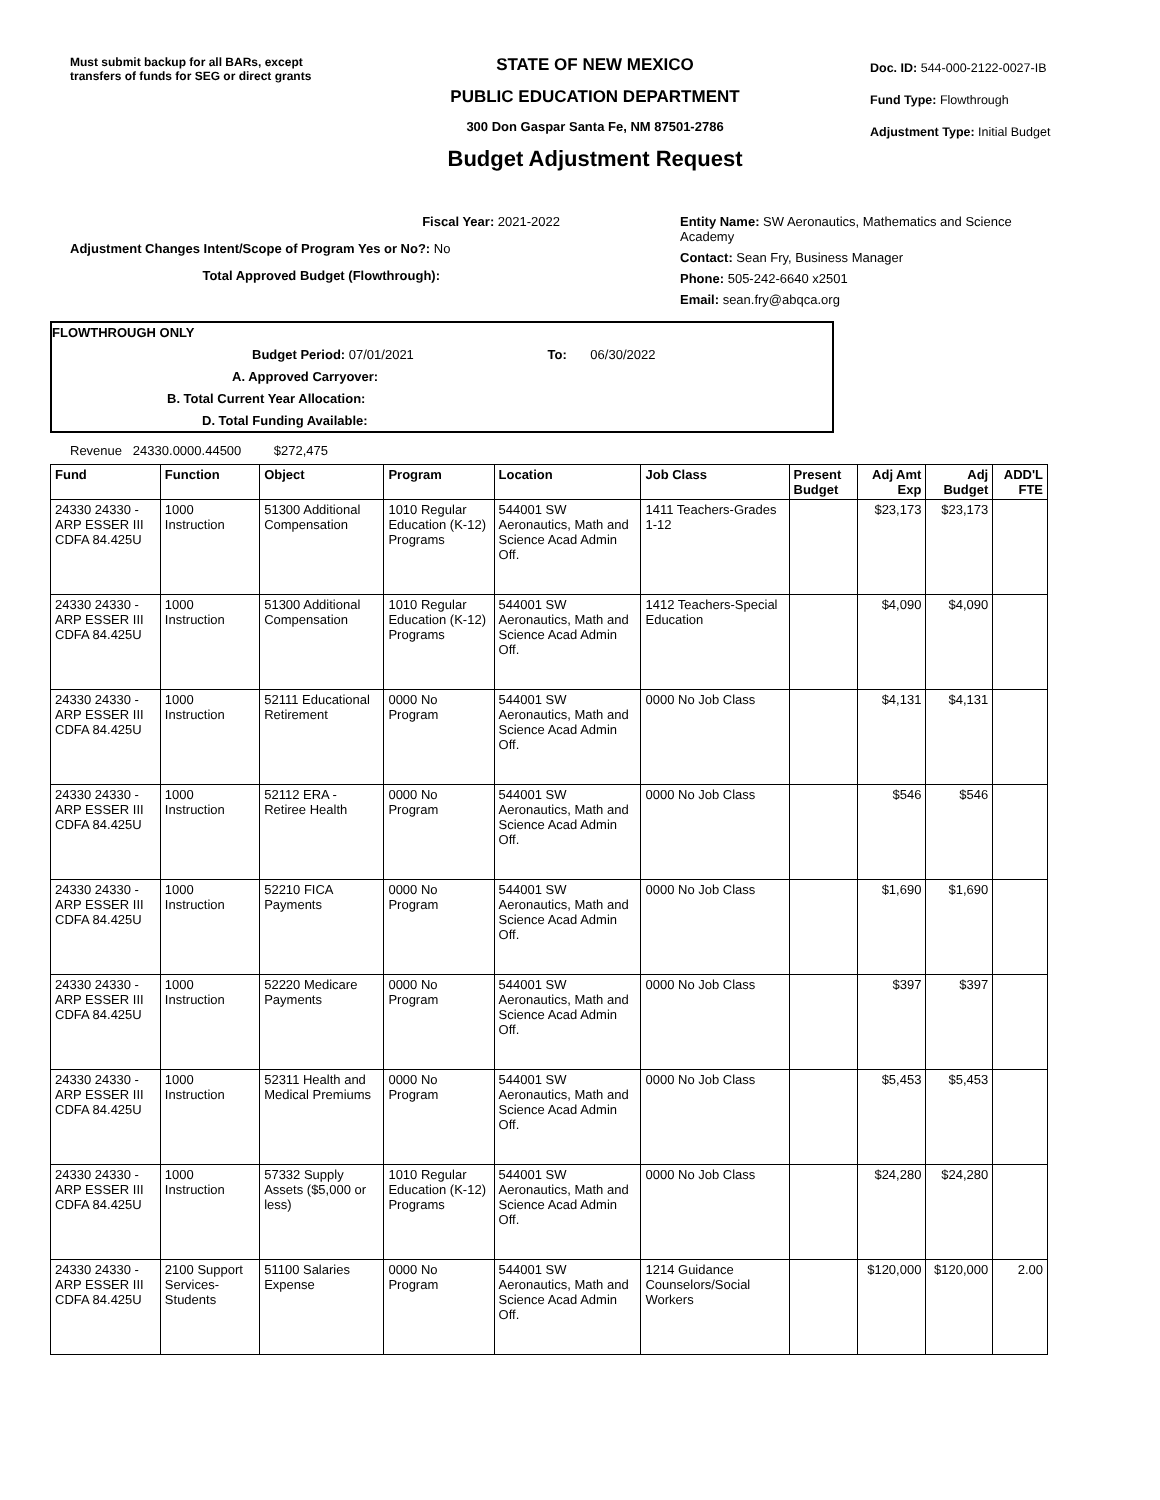Must submit backup for all BARs, except transfers of funds for SEG or direct grants
STATE OF NEW MEXICO
PUBLIC EDUCATION DEPARTMENT
300 Don Gaspar Santa Fe, NM 87501-2786
Budget Adjustment Request
Doc. ID: 544-000-2122-0027-IB
Fund Type: Flowthrough
Adjustment Type: Initial Budget
Fiscal Year: 2021-2022
Adjustment Changes Intent/Scope of Program Yes or No?: No
Total Approved Budget (Flowthrough):
Entity Name: SW Aeronautics, Mathematics and Science Academy
Contact: Sean Fry, Business Manager
Phone: 505-242-6640 x2501
Email: sean.fry@abqca.org
FLOWTHROUGH ONLY
Budget Period: 07/01/2021 To: 06/30/2022
A. Approved Carryover:
B. Total Current Year Allocation:
D. Total Funding Available:
Revenue 24330.0000.44500 $272,475
| Fund | Function | Object | Program | Location | Job Class | Present Budget | Adj Amt Exp | Adj Budget | ADD'L FTE |
| --- | --- | --- | --- | --- | --- | --- | --- | --- | --- |
| 24330 24330 - ARP ESSER III CDFA 84.425U | 1000 Instruction | 51300 Additional Compensation | 1010 Regular Education (K-12) Programs | 544001 SW Aeronautics, Math and Science Acad Admin Off. | 1411 Teachers-Grades 1-12 | | $23,173 | $23,173 | |
| 24330 24330 - ARP ESSER III CDFA 84.425U | 1000 Instruction | 51300 Additional Compensation | 1010 Regular Education (K-12) Programs | 544001 SW Aeronautics, Math and Science Acad Admin Off. | 1412 Teachers-Special Education | | $4,090 | $4,090 | |
| 24330 24330 - ARP ESSER III CDFA 84.425U | 1000 Instruction | 52111 Educational Retirement | 0000 No Program | 544001 SW Aeronautics, Math and Science Acad Admin Off. | 0000 No Job Class | | $4,131 | $4,131 | |
| 24330 24330 - ARP ESSER III CDFA 84.425U | 1000 Instruction | 52112 ERA - Retiree Health | 0000 No Program | 544001 SW Aeronautics, Math and Science Acad Admin Off. | 0000 No Job Class | | $546 | $546 | |
| 24330 24330 - ARP ESSER III CDFA 84.425U | 1000 Instruction | 52210 FICA Payments | 0000 No Program | 544001 SW Aeronautics, Math and Science Acad Admin Off. | 0000 No Job Class | | $1,690 | $1,690 | |
| 24330 24330 - ARP ESSER III CDFA 84.425U | 1000 Instruction | 52220 Medicare Payments | 0000 No Program | 544001 SW Aeronautics, Math and Science Acad Admin Off. | 0000 No Job Class | | $397 | $397 | |
| 24330 24330 - ARP ESSER III CDFA 84.425U | 1000 Instruction | 52311 Health and Medical Premiums | 0000 No Program | 544001 SW Aeronautics, Math and Science Acad Admin Off. | 0000 No Job Class | | $5,453 | $5,453 | |
| 24330 24330 - ARP ESSER III CDFA 84.425U | 1000 Instruction | 57332 Supply Assets ($5,000 or less) | 1010 Regular Education (K-12) Programs | 544001 SW Aeronautics, Math and Science Acad Admin Off. | 0000 No Job Class | | $24,280 | $24,280 | |
| 24330 24330 - ARP ESSER III CDFA 84.425U | 2100 Support Services-Students | 51100 Salaries Expense | 0000 No Program | 544001 SW Aeronautics, Math and Science Acad Admin Off. | 1214 Guidance Counselors/Social Workers | | $120,000 | $120,000 | 2.00 |